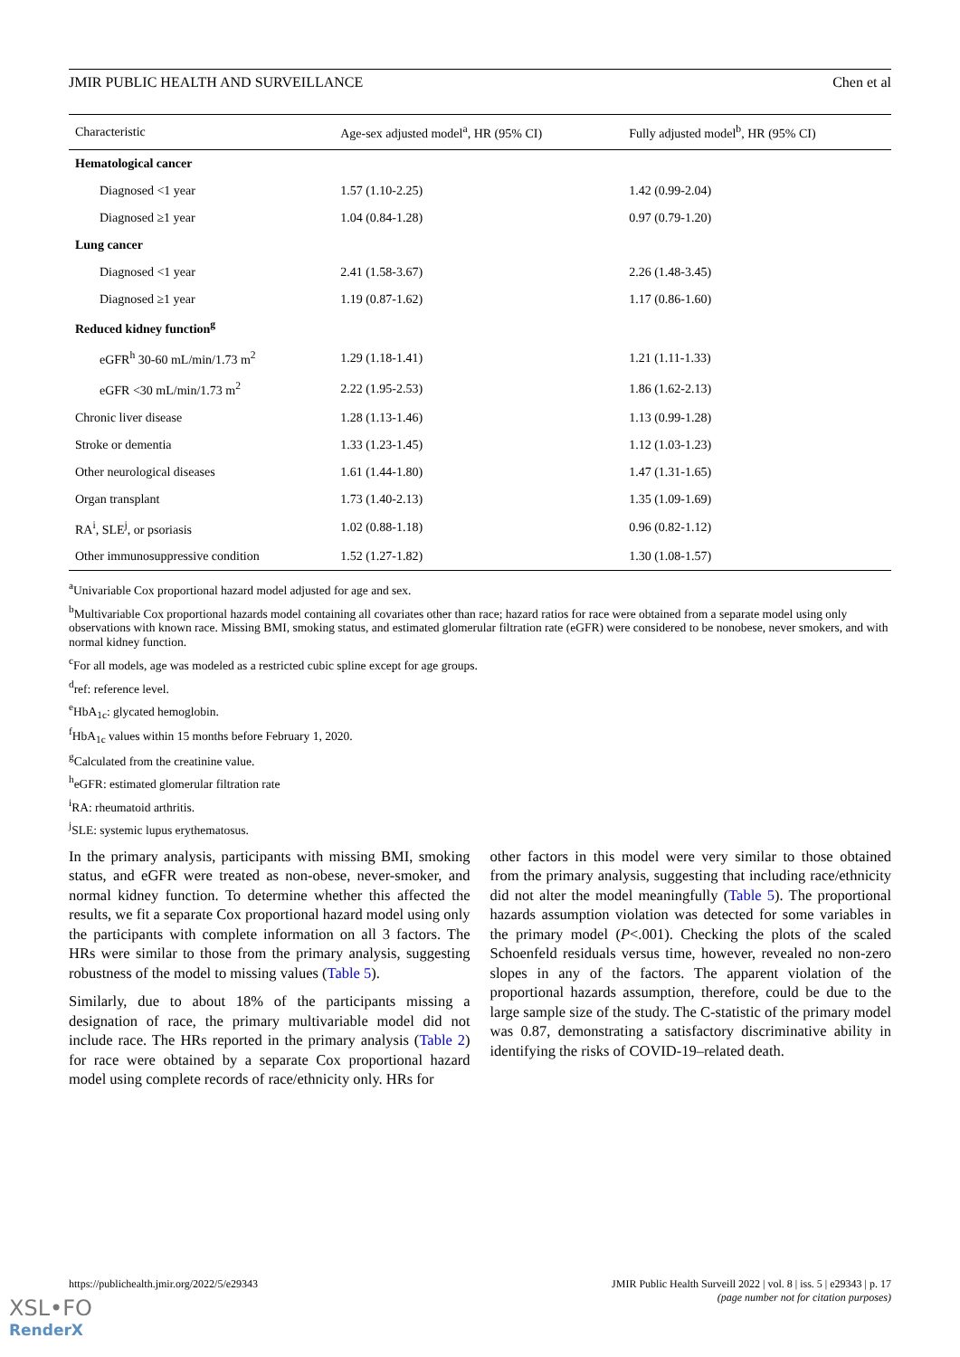JMIR PUBLIC HEALTH AND SURVEILLANCE Chen et al
| Characteristic | Age-sex adjusted model<sup>a</sup>, HR (95% CI) | Fully adjusted model<sup>b</sup>, HR (95% CI) |
| --- | --- | --- |
| Hematological cancer | | |
| Diagnosed <1 year | 1.57 (1.10-2.25) | 1.42 (0.99-2.04) |
| Diagnosed ≥1 year | 1.04 (0.84-1.28) | 0.97 (0.79-1.20) |
| Lung cancer | | |
| Diagnosed <1 year | 2.41 (1.58-3.67) | 2.26 (1.48-3.45) |
| Diagnosed ≥1 year | 1.19 (0.87-1.62) | 1.17 (0.86-1.60) |
| Reduced kidney function<sup>g</sup> | | |
| eGFR<sup>h</sup> 30-60 mL/min/1.73 m<sup>2</sup> | 1.29 (1.18-1.41) | 1.21 (1.11-1.33) |
| eGFR <30 mL/min/1.73 m<sup>2</sup> | 2.22 (1.95-2.53) | 1.86 (1.62-2.13) |
| Chronic liver disease | 1.28 (1.13-1.46) | 1.13 (0.99-1.28) |
| Stroke or dementia | 1.33 (1.23-1.45) | 1.12 (1.03-1.23) |
| Other neurological diseases | 1.61 (1.44-1.80) | 1.47 (1.31-1.65) |
| Organ transplant | 1.73 (1.40-2.13) | 1.35 (1.09-1.69) |
| RA<sup>i</sup>, SLE<sup>j</sup>, or psoriasis | 1.02 (0.88-1.18) | 0.96 (0.82-1.12) |
| Other immunosuppressive condition | 1.52 (1.27-1.82) | 1.30 (1.08-1.57) |
<sup>a</sup> Univariable Cox proportional hazard model adjusted for age and sex.
<sup>b</sup> Multivariable Cox proportional hazards model containing all covariates other than race; hazard ratios for race were obtained from a separate model using only observations with known race. Missing BMI, smoking status, and estimated glomerular filtration rate (eGFR) were considered to be nonobese, never smokers, and with normal kidney function.
<sup>c</sup> For all models, age was modeled as a restricted cubic spline except for age groups.
<sup>d</sup> ref: reference level.
<sup>e</sup> HbA<sub>1c</sub>: glycated hemoglobin.
<sup>f</sup> HbA<sub>1c</sub> values within 15 months before February 1, 2020.
<sup>g</sup> Calculated from the creatinine value.
<sup>h</sup> eGFR: estimated glomerular filtration rate
<sup>i</sup> RA: rheumatoid arthritis.
<sup>j</sup> SLE: systemic lupus erythematosus.
In the primary analysis, participants with missing BMI, smoking status, and eGFR were treated as non-obese, never-smoker, and normal kidney function. To determine whether this affected the results, we fit a separate Cox proportional hazard model using only the participants with complete information on all 3 factors. The HRs were similar to those from the primary analysis, suggesting robustness of the model to missing values (Table 5).
Similarly, due to about 18% of the participants missing a designation of race, the primary multivariable model did not include race. The HRs reported in the primary analysis (Table 2) for race were obtained by a separate Cox proportional hazard model using complete records of race/ethnicity only. HRs for
other factors in this model were very similar to those obtained from the primary analysis, suggesting that including race/ethnicity did not alter the model meaningfully (Table 5). The proportional hazards assumption violation was detected for some variables in the primary model (P<.001). Checking the plots of the scaled Schoenfeld residuals versus time, however, revealed no non-zero slopes in any of the factors. The apparent violation of the proportional hazards assumption, therefore, could be due to the large sample size of the study. The C-statistic of the primary model was 0.87, demonstrating a satisfactory discriminative ability in identifying the risks of COVID-19–related death.
https://publichealth.jmir.org/2022/5/e29343 JMIR Public Health Surveill 2022 | vol. 8 | iss. 5 | e29343 | p. 17
(page number not for citation purposes)
XSL•FO
RenderX